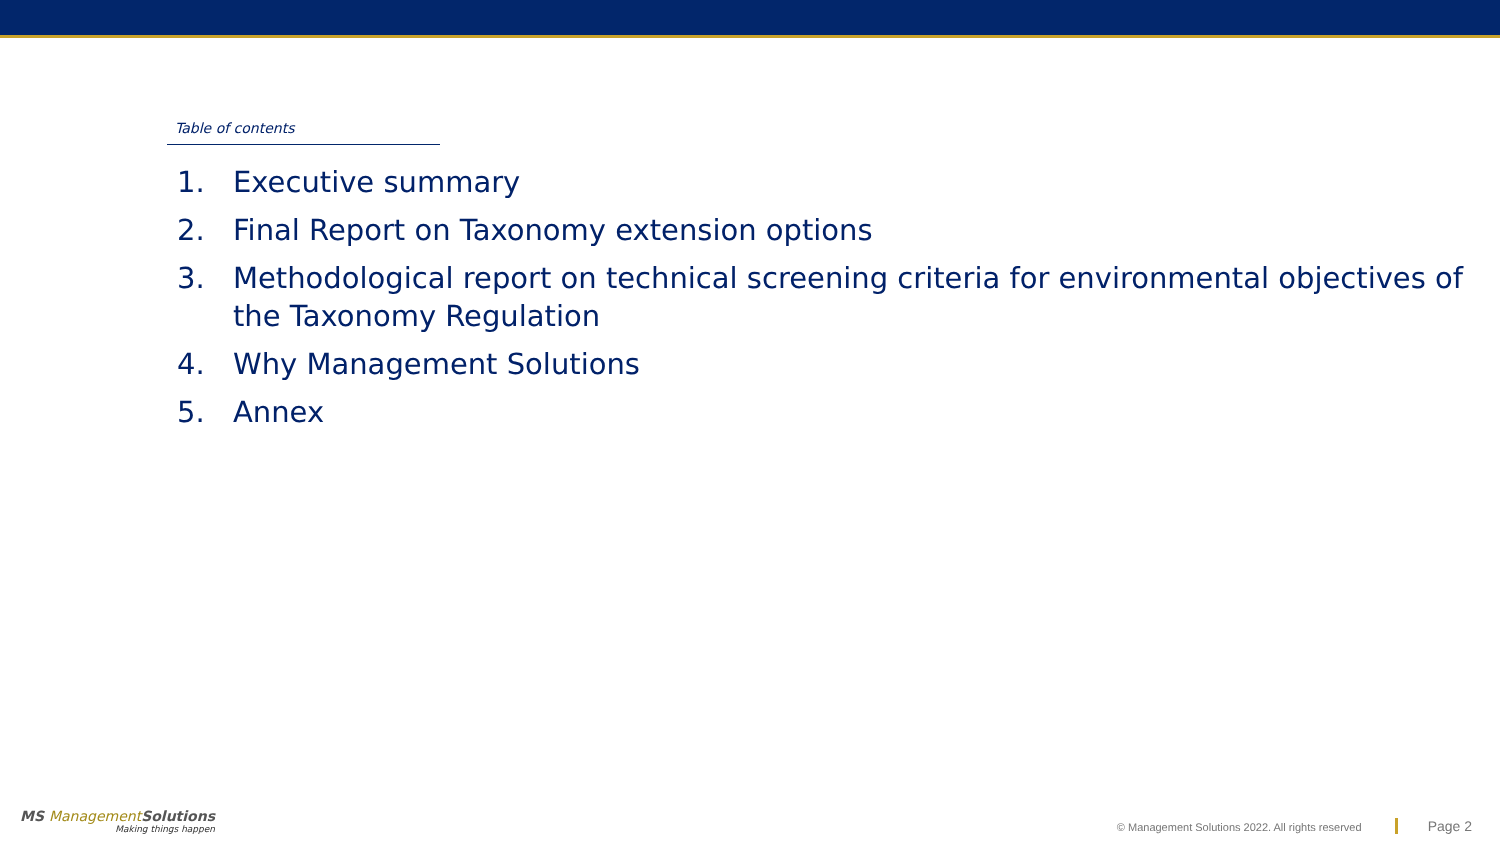Table of contents
1. Executive summary
2. Final Report on Taxonomy extension options
3. Methodological report on technical screening criteria for environmental objectives of the Taxonomy Regulation
4. Why Management Solutions
5. Annex
MS Management Solutions
Making things happen
© Management Solutions 2022. All rights reserved Page 2